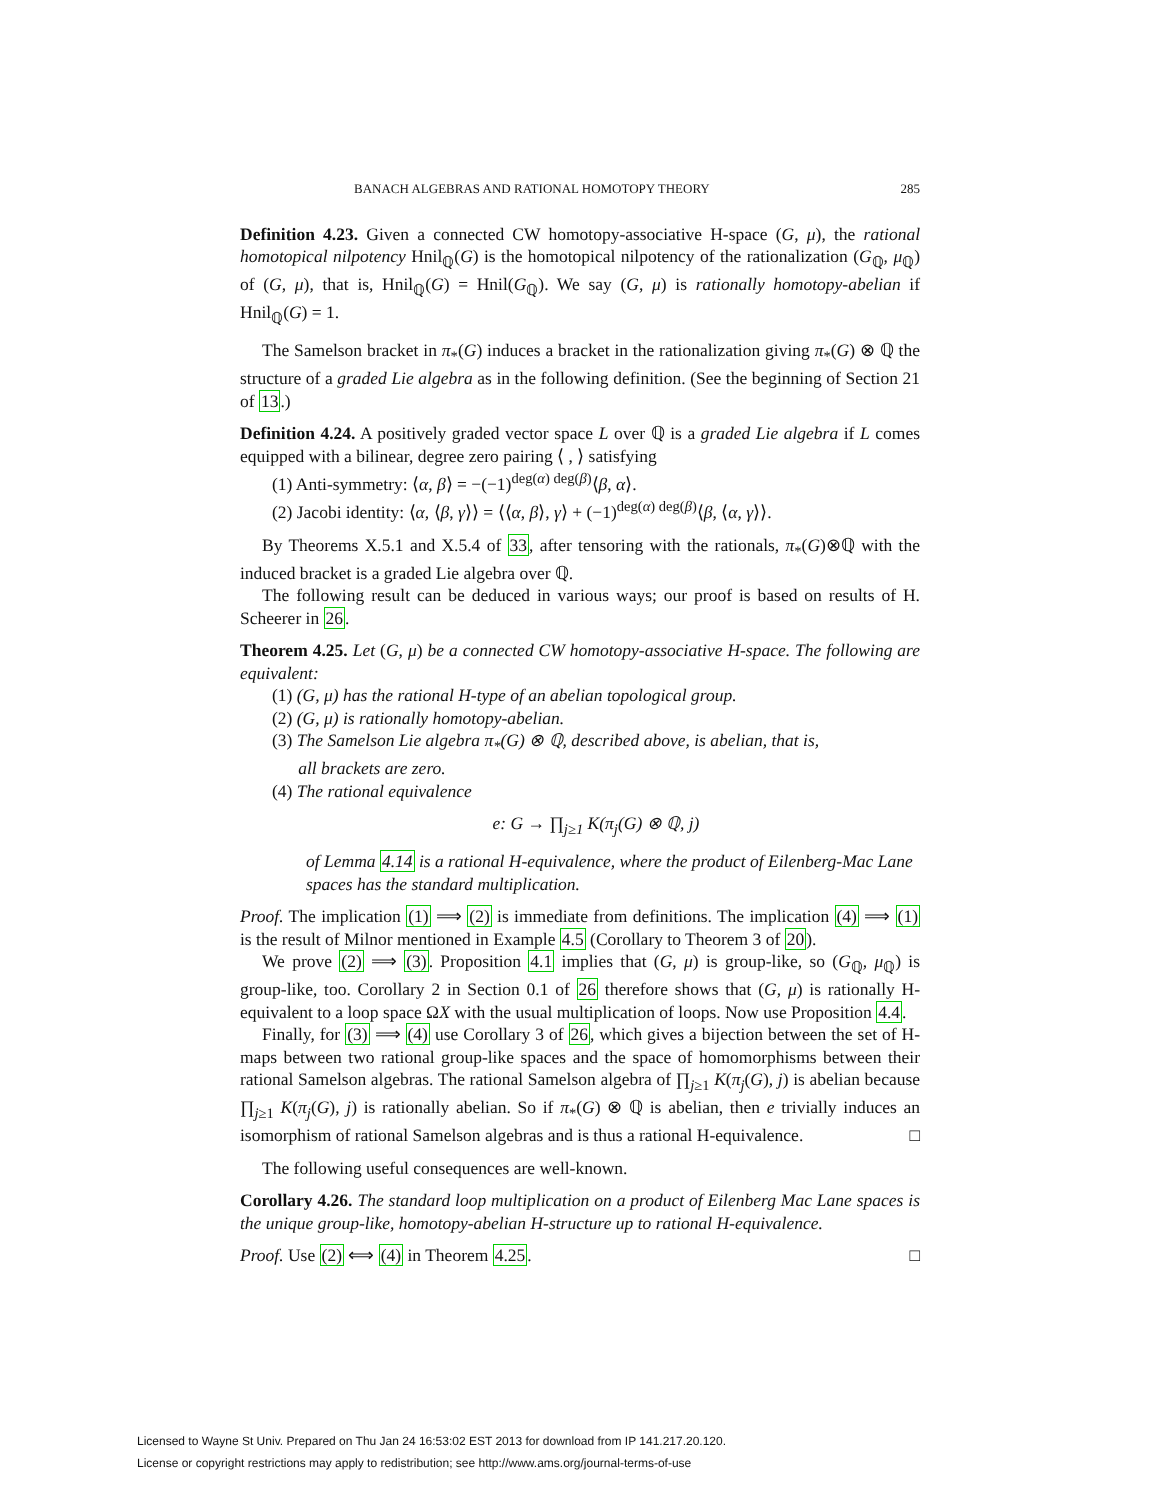BANACH ALGEBRAS AND RATIONAL HOMOTOPY THEORY 285
Definition 4.23. Given a connected CW homotopy-associative H-space (G, μ), the rational homotopical nilpotency Hnil<sub>ℚ</sub>(G) is the homotopical nilpotency of the rationalization (G<sub>ℚ</sub>, μ<sub>ℚ</sub>) of (G, μ), that is, Hnil<sub>ℚ</sub>(G) = Hnil(G<sub>ℚ</sub>). We say (G, μ) is rationally homotopy-abelian if Hnil<sub>ℚ</sub>(G) = 1.
The Samelson bracket in π<sub>*</sub>(G) induces a bracket in the rationalization giving π<sub>*</sub>(G) ⊗ ℚ the structure of a graded Lie algebra as in the following definition. (See the beginning of Section 21 of 13.)
Definition 4.24. A positively graded vector space L over ℚ is a graded Lie algebra if L comes equipped with a bilinear, degree zero pairing ⟨ , ⟩ satisfying
(1) Anti-symmetry: ⟨α, β⟩ = −(−1)<sup>deg(α) deg(β)</sup>⟨β, α⟩.
(2) Jacobi identity: ⟨α, ⟨β, γ⟩⟩ = ⟨⟨α, β⟩, γ⟩ + (−1)<sup>deg(α) deg(β)</sup>⟨β, ⟨α, γ⟩⟩.
By Theorems X.5.1 and X.5.4 of 33, after tensoring with the rationals, π<sub>*</sub>(G)⊗ℚ with the induced bracket is a graded Lie algebra over ℚ.
The following result can be deduced in various ways; our proof is based on results of H. Scheerer in 26.
Theorem 4.25. Let (G, μ) be a connected CW homotopy-associative H-space. The following are equivalent:
(1) (G, μ) has the rational H-type of an abelian topological group.
(2) (G, μ) is rationally homotopy-abelian.
(3) The Samelson Lie algebra π<sub>*</sub>(G) ⊗ ℚ, described above, is abelian, that is,
all brackets are zero.
(4) The rational equivalence
e: G → ∏<sub>j≥1</sub> K(π<sub>j</sub>(G) ⊗ ℚ, j)
of Lemma 4.14 is a rational H-equivalence, where the product of Eilenberg-Mac Lane spaces has the standard multiplication.
Proof. The implication (1) ⟹ (2) is immediate from definitions. The implication (4) ⟹ (1) is the result of Milnor mentioned in Example 4.5 (Corollary to Theorem 3 of 20).
We prove (2) ⟹ (3). Proposition 4.1 implies that (G, μ) is group-like, so (G<sub>ℚ</sub>, μ<sub>ℚ</sub>) is group-like, too. Corollary 2 in Section 0.1 of 26 therefore shows that (G, μ) is rationally H-equivalent to a loop space ΩX with the usual multiplication of loops. Now use Proposition 4.4.
Finally, for (3) ⟹ (4) use Corollary 3 of 26, which gives a bijection between the set of H-maps between two rational group-like spaces and the space of homomorphisms between their rational Samelson algebras. The rational Samelson algebra of ∏<sub>j≥1</sub> K(π<sub>j</sub>(G), j) is abelian because ∏<sub>j≥1</sub> K(π<sub>j</sub>(G), j) is rationally abelian. So if π<sub>*</sub>(G) ⊗ ℚ is abelian, then e trivially induces an isomorphism of rational Samelson algebras and is thus a rational H-equivalence. □
The following useful consequences are well-known.
Corollary 4.26. The standard loop multiplication on a product of Eilenberg Mac Lane spaces is the unique group-like, homotopy-abelian H-structure up to rational H-equivalence.
Proof. Use (2) ⟺ (4) in Theorem 4.25. □
Licensed to Wayne St Univ. Prepared on Thu Jan 24 16:53:02 EST 2013 for download from IP 141.217.20.120.
License or copyright restrictions may apply to redistribution; see http://www.ams.org/journal-terms-of-use